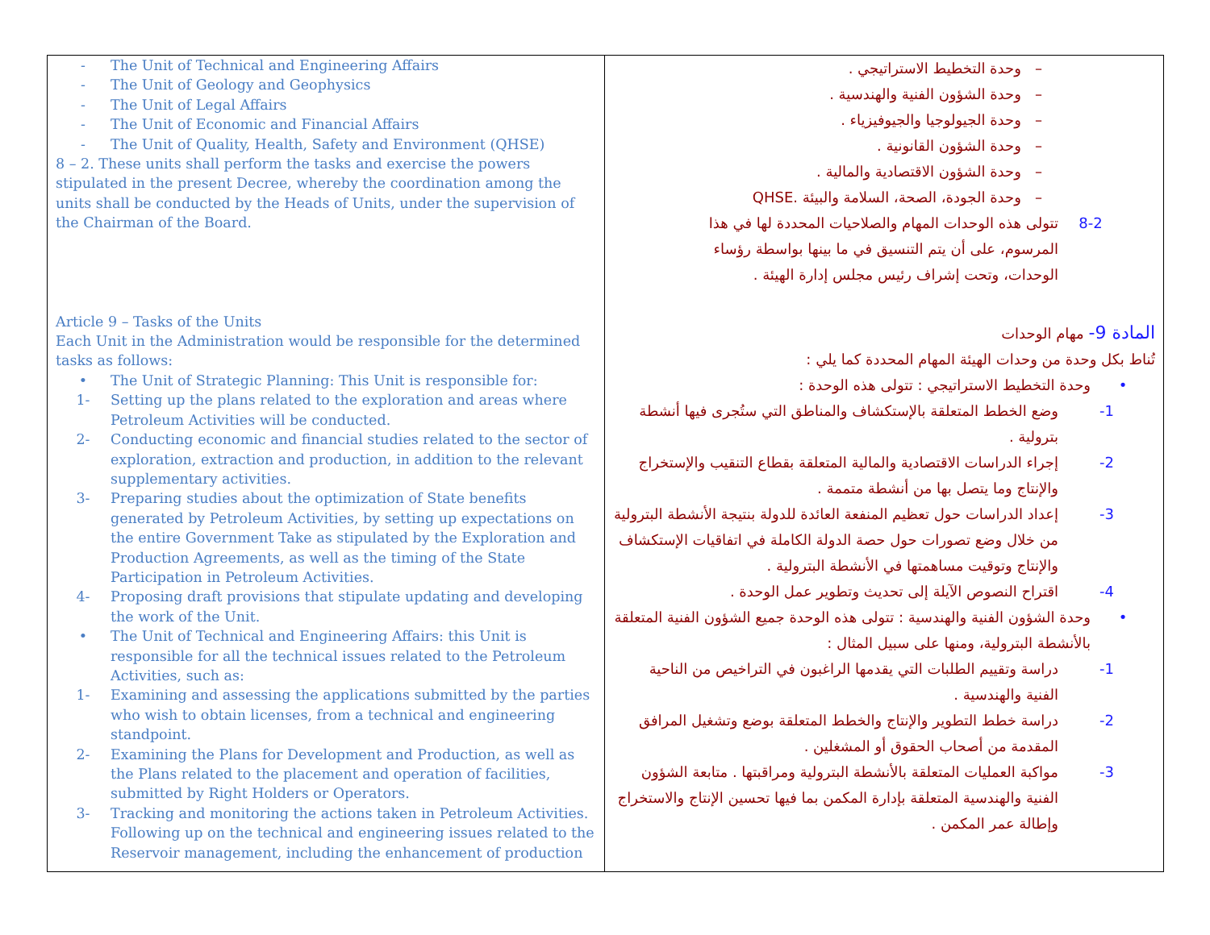| - The Unit of Technical and Engineering Affairs - The Unit of Geology and Geophysics - The Unit of Legal Affairs - The Unit of Economic and Financial Affairs - The Unit of Quality, Health, Safety and Environment (QHSE) 8 – 2. These units shall perform the tasks and exercise the powers stipulated in the present Decree, whereby the coordination among the units shall be conducted by the Heads of Units, under the supervision of the Chairman of the Board. Article 9 – Tasks of the Units Each Unit in the Administration would be responsible for the determined tasks as follows: • The Unit of Strategic Planning: This Unit is responsible for: 1- Setting up the plans related to the exploration and areas where Petroleum Activities will be conducted. 2- Conducting economic and financial studies related to the sector of exploration, extraction and production, in addition to the relevant supplementary activities. 3- Preparing studies about the optimization of State benefits generated by Petroleum Activities, by setting up expectations on the entire Government Take as stipulated by the Exploration and Production Agreements, as well as the timing of the State Participation in Petroleum Activities. 4- Proposing draft provisions that stipulate updating and developing the work of the Unit. • The Unit of Technical and Engineering Affairs: this Unit is responsible for all the technical issues related to the Petroleum Activities, such as: 1- Examining and assessing the applications submitted by the parties who wish to obtain licenses, from a technical and engineering standpoint. 2- Examining the Plans for Development and Production, as well as the Plans related to the placement and operation of facilities, submitted by Right Holders or Operators. 3- Tracking and monitoring the actions taken in Petroleum Activities. Following up on the technical and engineering issues related to the Reservoir management, including the enhancement of production | – وحدة التخطيط الاستراتيجي . – وحدة الشؤون الفنية والهندسية . – وحدة الجيولوجيا والجيوفيزياء . – وحدة الشؤون القانونية . – وحدة الشؤون الاقتصادية والمالية . – وحدة الجودة، الصحة، السلامة والبيئة .QHSE 8-2 تتولى هذه الوحدات المهام والصلاحيات المحددة لها في هذا المرسوم، على أن يتم التنسيق في ما بينها بواسطة رؤساء الوحدات، وتحت إشراف رئيس مجلس إدارة الهيئة . المادة 9- مهام الوحدات تُناط بكل وحدة من وحدات الهيئة المهام المحددة كما يلي : • وحدة التخطيط الاستراتيجي : تتولى هذه الوحدة : 1- وضع الخطط المتعلقة بالإستكشاف والمناطق التي ستُجرى فيها أنشطة بترولية . 2- إجراء الدراسات الاقتصادية والمالية المتعلقة بقطاع التنقيب والإستخراج والإنتاج وما يتصل بها من أنشطة متممة . 3- إعداد الدراسات حول تعظيم المنفعة العائدة للدولة بنتيجة الأنشطة البترولية من خلال وضع تصورات حول حصة الدولة الكاملة في اتفاقيات الإستكشاف والإنتاج وتوقيت مساهمتها في الأنشطة البترولية . 4- اقتراح النصوص الآيلة إلى تحديث وتطوير عمل الوحدة . • وحدة الشؤون الفنية والهندسية : تتولى هذه الوحدة جميع الشؤون الفنية المتعلقة بالأنشطة البترولية، ومنها على سبيل المثال : 1- دراسة وتقييم الطلبات التي يقدمها الراغبون في التراخيص من الناحية الفنية والهندسية . 2- دراسة خطط التطوير والإنتاج والخطط المتعلقة بوضع وتشغيل المرافق المقدمة من أصحاب الحقوق أو المشغلين . 3- مواكبة العمليات المتعلقة بالأنشطة البترولية ومراقبتها . متابعة الشؤون الفنية والهندسية المتعلقة بإدارة المكمن بما فيها تحسين الإنتاج والاستخراج وإطالة عمر المكمن . |